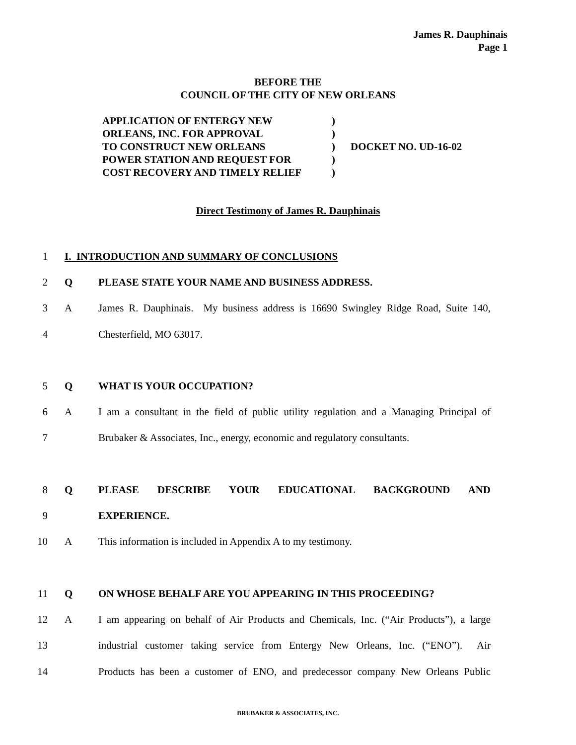James R. Dauphinais
Page 1
BEFORE THE
COUNCIL OF THE CITY OF NEW ORLEANS
| APPLICATION OF ENTERGY NEW | ) | |
| ORLEANS, INC. FOR APPROVAL | ) | |
| TO CONSTRUCT NEW ORLEANS | ) | DOCKET NO. UD-16-02 |
| POWER STATION AND REQUEST FOR | ) | |
| COST RECOVERY AND TIMELY RELIEF | ) | |
Direct Testimony of James R. Dauphinais
1 I. INTRODUCTION AND SUMMARY OF CONCLUSIONS
2 Q PLEASE STATE YOUR NAME AND BUSINESS ADDRESS.
3 A James R. Dauphinais. My business address is 16690 Swingley Ridge Road, Suite 140,
4 Chesterfield, MO 63017.
5 Q WHAT IS YOUR OCCUPATION?
6 A I am a consultant in the field of public utility regulation and a Managing Principal of
7 Brubaker & Associates, Inc., energy, economic and regulatory consultants.
8 Q PLEASE DESCRIBE YOUR EDUCATIONAL BACKGROUND AND
9 EXPERIENCE.
10 A This information is included in Appendix A to my testimony.
11 Q ON WHOSE BEHALF ARE YOU APPEARING IN THIS PROCEEDING?
12 A I am appearing on behalf of Air Products and Chemicals, Inc. (“Air Products”), a large
13 industrial customer taking service from Entergy New Orleans, Inc. (“ENO”). Air
14 Products has been a customer of ENO, and predecessor company New Orleans Public
BRUBAKER & ASSOCIATES, INC.